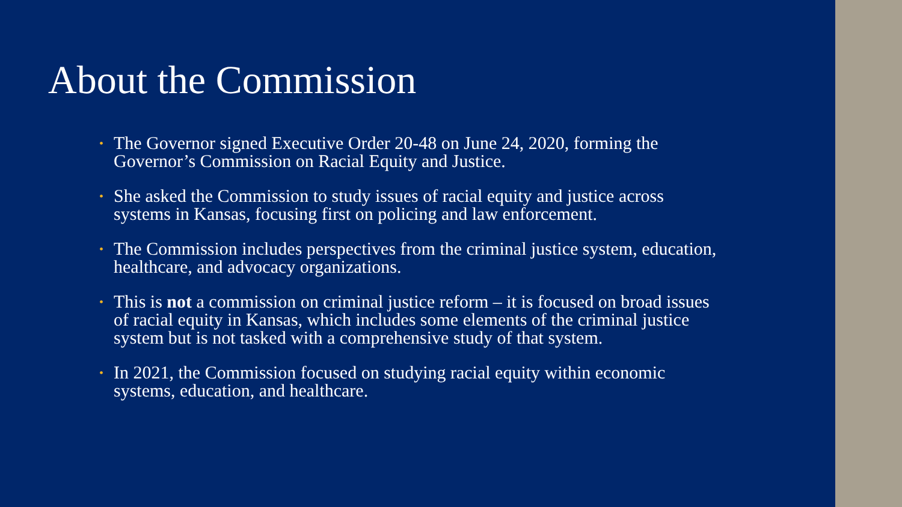About the Commission
• The Governor signed Executive Order 20-48 on June 24, 2020, forming the Governor’s Commission on Racial Equity and Justice.
• She asked the Commission to study issues of racial equity and justice across systems in Kansas, focusing first on policing and law enforcement.
• The Commission includes perspectives from the criminal justice system, education, healthcare, and advocacy organizations.
• This is not a commission on criminal justice reform – it is focused on broad issues of racial equity in Kansas, which includes some elements of the criminal justice system but is not tasked with a comprehensive study of that system.
• In 2021, the Commission focused on studying racial equity within economic systems, education, and healthcare.